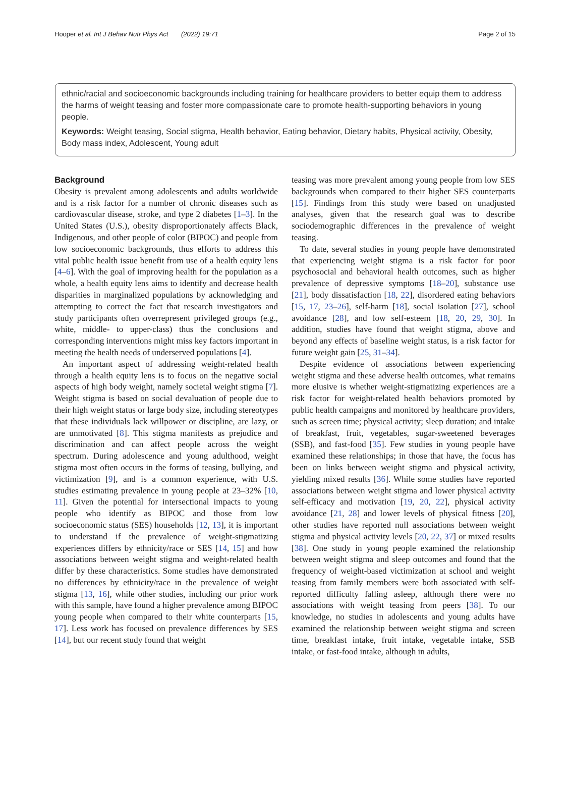Hooper et al. Int J Behav Nutr Phys Act (2022) 19:71 Page 2 of 15
ethnic/racial and socioeconomic backgrounds including training for healthcare providers to better equip them to address the harms of weight teasing and foster more compassionate care to promote health-supporting behaviors in young people.
Keywords: Weight teasing, Social stigma, Health behavior, Eating behavior, Dietary habits, Physical activity, Obesity, Body mass index, Adolescent, Young adult
Background
Obesity is prevalent among adolescents and adults worldwide and is a risk factor for a number of chronic diseases such as cardiovascular disease, stroke, and type 2 diabetes [1–3]. In the United States (U.S.), obesity disproportionately affects Black, Indigenous, and other people of color (BIPOC) and people from low socioeconomic backgrounds, thus efforts to address this vital public health issue benefit from use of a health equity lens [4–6]. With the goal of improving health for the population as a whole, a health equity lens aims to identify and decrease health disparities in marginalized populations by acknowledging and attempting to correct the fact that research investigators and study participants often overrepresent privileged groups (e.g., white, middle- to upper-class) thus the conclusions and corresponding interventions might miss key factors important in meeting the health needs of underserved populations [4].
An important aspect of addressing weight-related health through a health equity lens is to focus on the negative social aspects of high body weight, namely societal weight stigma [7]. Weight stigma is based on social devaluation of people due to their high weight status or large body size, including stereotypes that these individuals lack willpower or discipline, are lazy, or are unmotivated [8]. This stigma manifests as prejudice and discrimination and can affect people across the weight spectrum. During adolescence and young adulthood, weight stigma most often occurs in the forms of teasing, bullying, and victimization [9], and is a common experience, with U.S. studies estimating prevalence in young people at 23–32% [10, 11]. Given the potential for intersectional impacts to young people who identify as BIPOC and those from low socioeconomic status (SES) households [12, 13], it is important to understand if the prevalence of weight-stigmatizing experiences differs by ethnicity/race or SES [14, 15] and how associations between weight stigma and weight-related health differ by these characteristics. Some studies have demonstrated no differences by ethnicity/race in the prevalence of weight stigma [13, 16], while other studies, including our prior work with this sample, have found a higher prevalence among BIPOC young people when compared to their white counterparts [15, 17]. Less work has focused on prevalence differences by SES [14], but our recent study found that weight
teasing was more prevalent among young people from low SES backgrounds when compared to their higher SES counterparts [15]. Findings from this study were based on unadjusted analyses, given that the research goal was to describe sociodemographic differences in the prevalence of weight teasing.
To date, several studies in young people have demonstrated that experiencing weight stigma is a risk factor for poor psychosocial and behavioral health outcomes, such as higher prevalence of depressive symptoms [18–20], substance use [21], body dissatisfaction [18, 22], disordered eating behaviors [15, 17, 23–26], self-harm [18], social isolation [27], school avoidance [28], and low self-esteem [18, 20, 29, 30]. In addition, studies have found that weight stigma, above and beyond any effects of baseline weight status, is a risk factor for future weight gain [25, 31–34].
Despite evidence of associations between experiencing weight stigma and these adverse health outcomes, what remains more elusive is whether weight-stigmatizing experiences are a risk factor for weight-related health behaviors promoted by public health campaigns and monitored by healthcare providers, such as screen time; physical activity; sleep duration; and intake of breakfast, fruit, vegetables, sugar-sweetened beverages (SSB), and fast-food [35]. Few studies in young people have examined these relationships; in those that have, the focus has been on links between weight stigma and physical activity, yielding mixed results [36]. While some studies have reported associations between weight stigma and lower physical activity self-efficacy and motivation [19, 20, 22], physical activity avoidance [21, 28] and lower levels of physical fitness [20], other studies have reported null associations between weight stigma and physical activity levels [20, 22, 37] or mixed results [38]. One study in young people examined the relationship between weight stigma and sleep outcomes and found that the frequency of weight-based victimization at school and weight teasing from family members were both associated with self-reported difficulty falling asleep, although there were no associations with weight teasing from peers [38]. To our knowledge, no studies in adolescents and young adults have examined the relationship between weight stigma and screen time, breakfast intake, fruit intake, vegetable intake, SSB intake, or fast-food intake, although in adults,